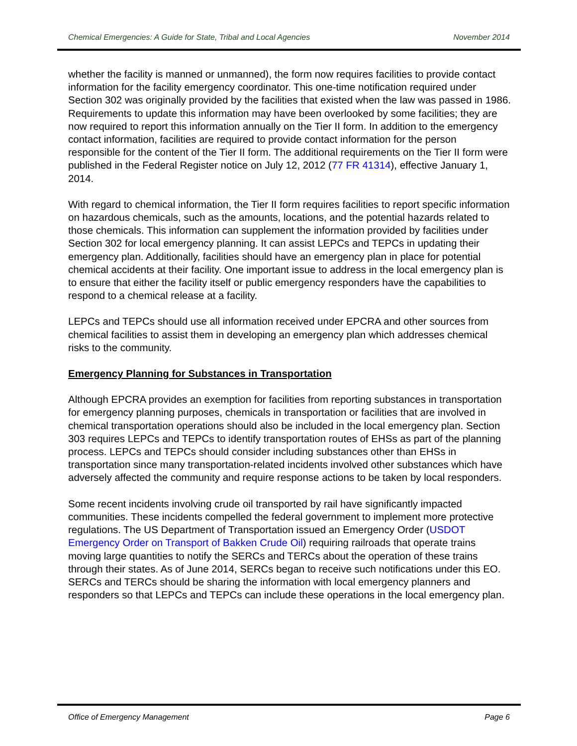Chemical Emergencies: A Guide for State, Tribal and Local Agencies November 2014
whether the facility is manned or unmanned), the form now requires facilities to provide contact information for the facility emergency coordinator. This one-time notification required under Section 302 was originally provided by the facilities that existed when the law was passed in 1986. Requirements to update this information may have been overlooked by some facilities; they are now required to report this information annually on the Tier II form. In addition to the emergency contact information, facilities are required to provide contact information for the person responsible for the content of the Tier II form. The additional requirements on the Tier II form were published in the Federal Register notice on July 12, 2012 (77 FR 41314), effective January 1, 2014.
With regard to chemical information, the Tier II form requires facilities to report specific information on hazardous chemicals, such as the amounts, locations, and the potential hazards related to those chemicals. This information can supplement the information provided by facilities under Section 302 for local emergency planning. It can assist LEPCs and TEPCs in updating their emergency plan. Additionally, facilities should have an emergency plan in place for potential chemical accidents at their facility. One important issue to address in the local emergency plan is to ensure that either the facility itself or public emergency responders have the capabilities to respond to a chemical release at a facility.
LEPCs and TEPCs should use all information received under EPCRA and other sources from chemical facilities to assist them in developing an emergency plan which addresses chemical risks to the community.
Emergency Planning for Substances in Transportation
Although EPCRA provides an exemption for facilities from reporting substances in transportation for emergency planning purposes, chemicals in transportation or facilities that are involved in chemical transportation operations should also be included in the local emergency plan. Section 303 requires LEPCs and TEPCs to identify transportation routes of EHSs as part of the planning process. LEPCs and TEPCs should consider including substances other than EHSs in transportation since many transportation-related incidents involved other substances which have adversely affected the community and require response actions to be taken by local responders.
Some recent incidents involving crude oil transported by rail have significantly impacted communities. These incidents compelled the federal government to implement more protective regulations. The US Department of Transportation issued an Emergency Order (USDOT Emergency Order on Transport of Bakken Crude Oil) requiring railroads that operate trains moving large quantities to notify the SERCs and TERCs about the operation of these trains through their states. As of June 2014, SERCs began to receive such notifications under this EO. SERCs and TERCs should be sharing the information with local emergency planners and responders so that LEPCs and TEPCs can include these operations in the local emergency plan.
Office of Emergency Management Page 6